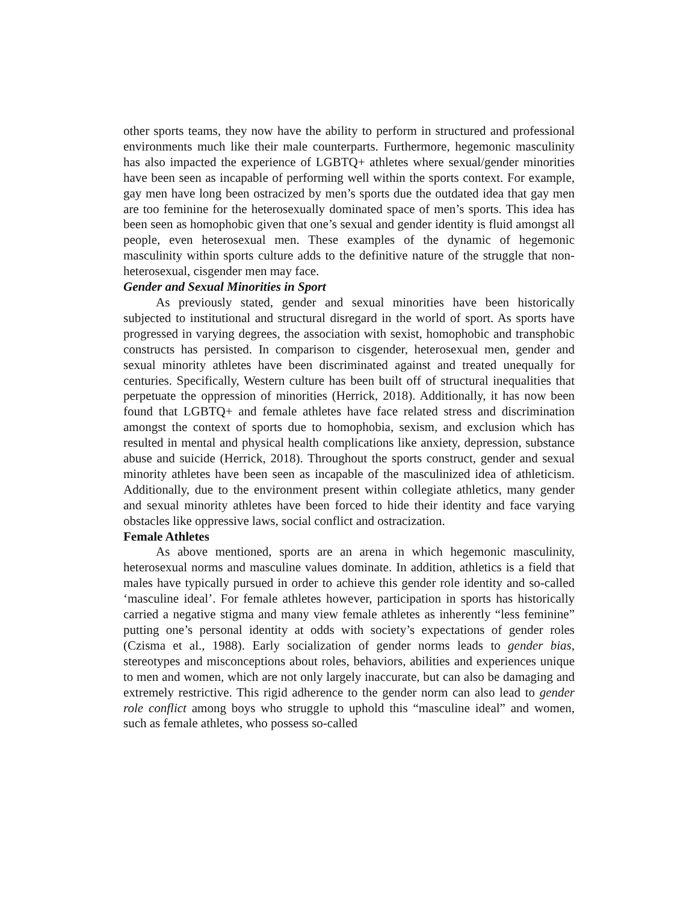other sports teams, they now have the ability to perform in structured and professional environments much like their male counterparts. Furthermore, hegemonic masculinity has also impacted the experience of LGBTQ+ athletes where sexual/gender minorities have been seen as incapable of performing well within the sports context. For example, gay men have long been ostracized by men’s sports due the outdated idea that gay men are too feminine for the heterosexually dominated space of men’s sports. This idea has been seen as homophobic given that one’s sexual and gender identity is fluid amongst all people, even heterosexual men. These examples of the dynamic of hegemonic masculinity within sports culture adds to the definitive nature of the struggle that non-heterosexual, cisgender men may face.
Gender and Sexual Minorities in Sport
As previously stated, gender and sexual minorities have been historically subjected to institutional and structural disregard in the world of sport. As sports have progressed in varying degrees, the association with sexist, homophobic and transphobic constructs has persisted. In comparison to cisgender, heterosexual men, gender and sexual minority athletes have been discriminated against and treated unequally for centuries. Specifically, Western culture has been built off of structural inequalities that perpetuate the oppression of minorities (Herrick, 2018). Additionally, it has now been found that LGBTQ+ and female athletes have face related stress and discrimination amongst the context of sports due to homophobia, sexism, and exclusion which has resulted in mental and physical health complications like anxiety, depression, substance abuse and suicide (Herrick, 2018). Throughout the sports construct, gender and sexual minority athletes have been seen as incapable of the masculinized idea of athleticism. Additionally, due to the environment present within collegiate athletics, many gender and sexual minority athletes have been forced to hide their identity and face varying obstacles like oppressive laws, social conflict and ostracization.
Female Athletes
As above mentioned, sports are an arena in which hegemonic masculinity, heterosexual norms and masculine values dominate. In addition, athletics is a field that males have typically pursued in order to achieve this gender role identity and so-called ‘masculine ideal’. For female athletes however, participation in sports has historically carried a negative stigma and many view female athletes as inherently “less feminine” putting one’s personal identity at odds with society’s expectations of gender roles (Czisma et al., 1988). Early socialization of gender norms leads to gender bias, stereotypes and misconceptions about roles, behaviors, abilities and experiences unique to men and women, which are not only largely inaccurate, but can also be damaging and extremely restrictive. This rigid adherence to the gender norm can also lead to gender role conflict among boys who struggle to uphold this “masculine ideal” and women, such as female athletes, who possess so-called